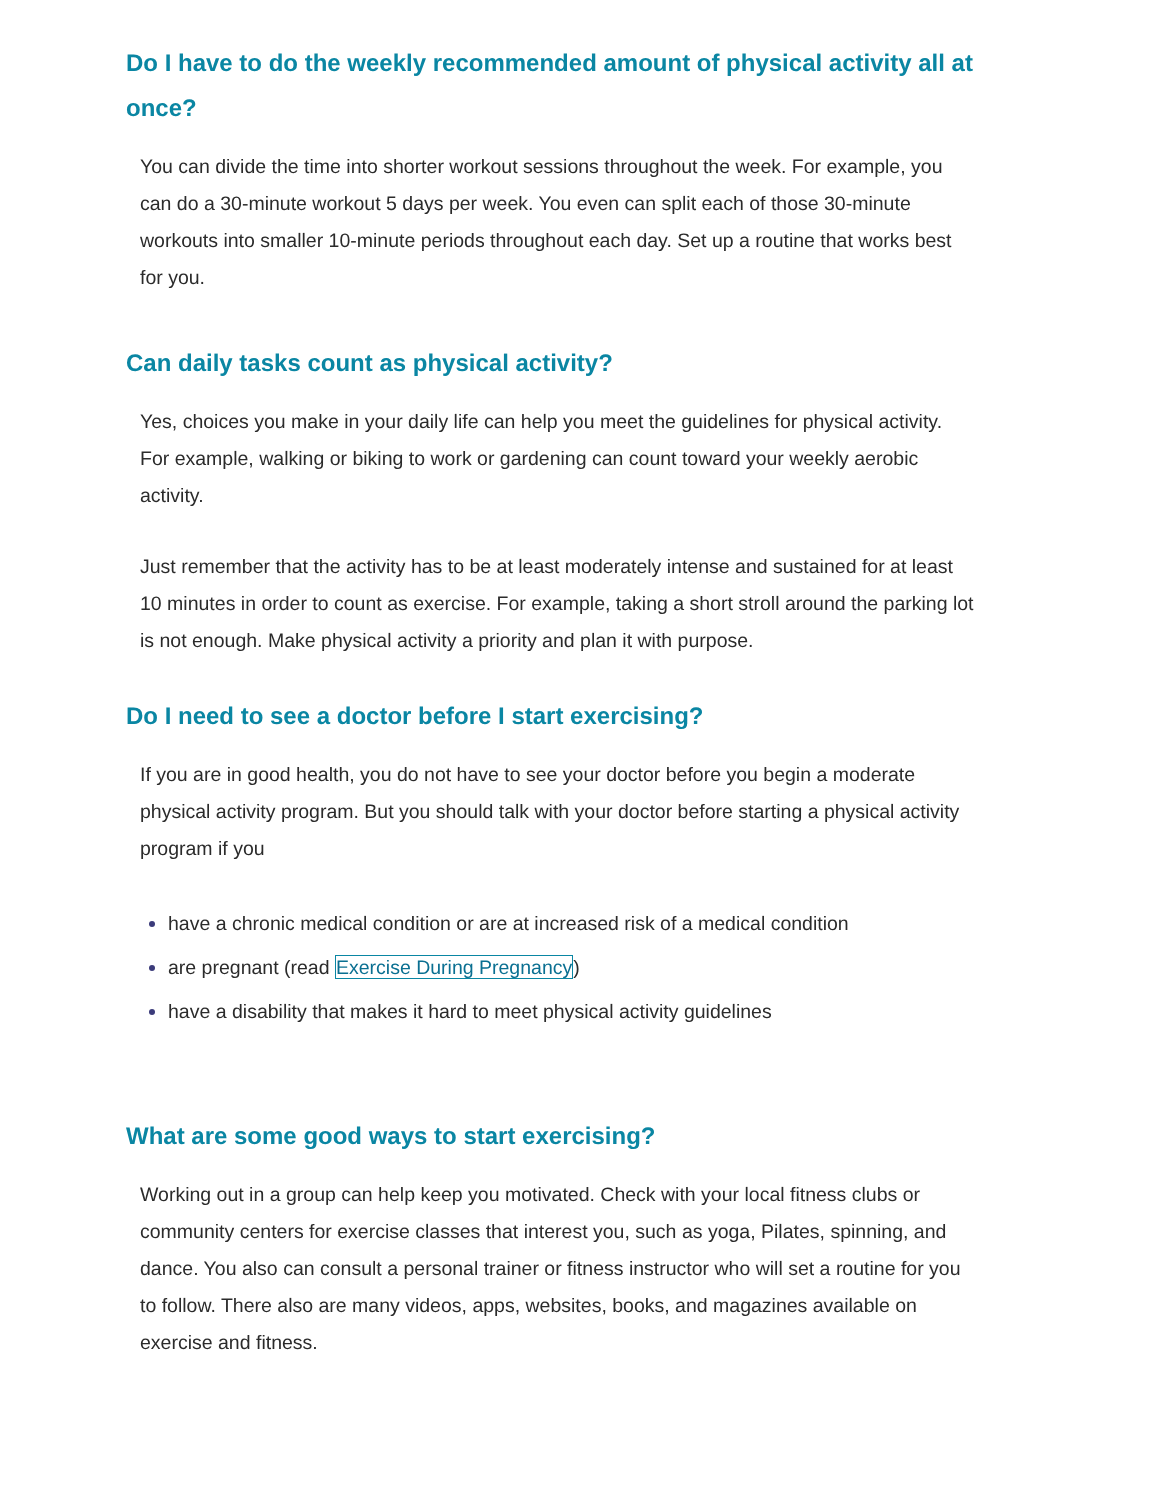Do I have to do the weekly recommended amount of physical activity all at once?
You can divide the time into shorter workout sessions throughout the week. For example, you can do a 30-minute workout 5 days per week. You even can split each of those 30-minute workouts into smaller 10-minute periods throughout each day. Set up a routine that works best for you.
Can daily tasks count as physical activity?
Yes, choices you make in your daily life can help you meet the guidelines for physical activity. For example, walking or biking to work or gardening can count toward your weekly aerobic activity.
Just remember that the activity has to be at least moderately intense and sustained for at least 10 minutes in order to count as exercise. For example, taking a short stroll around the parking lot is not enough. Make physical activity a priority and plan it with purpose.
Do I need to see a doctor before I start exercising?
If you are in good health, you do not have to see your doctor before you begin a moderate physical activity program. But you should talk with your doctor before starting a physical activity program if you
have a chronic medical condition or are at increased risk of a medical condition
are pregnant (read Exercise During Pregnancy)
have a disability that makes it hard to meet physical activity guidelines
What are some good ways to start exercising?
Working out in a group can help keep you motivated. Check with your local fitness clubs or community centers for exercise classes that interest you, such as yoga, Pilates, spinning, and dance. You also can consult a personal trainer or fitness instructor who will set a routine for you to follow. There also are many videos, apps, websites, books, and magazines available on exercise and fitness.